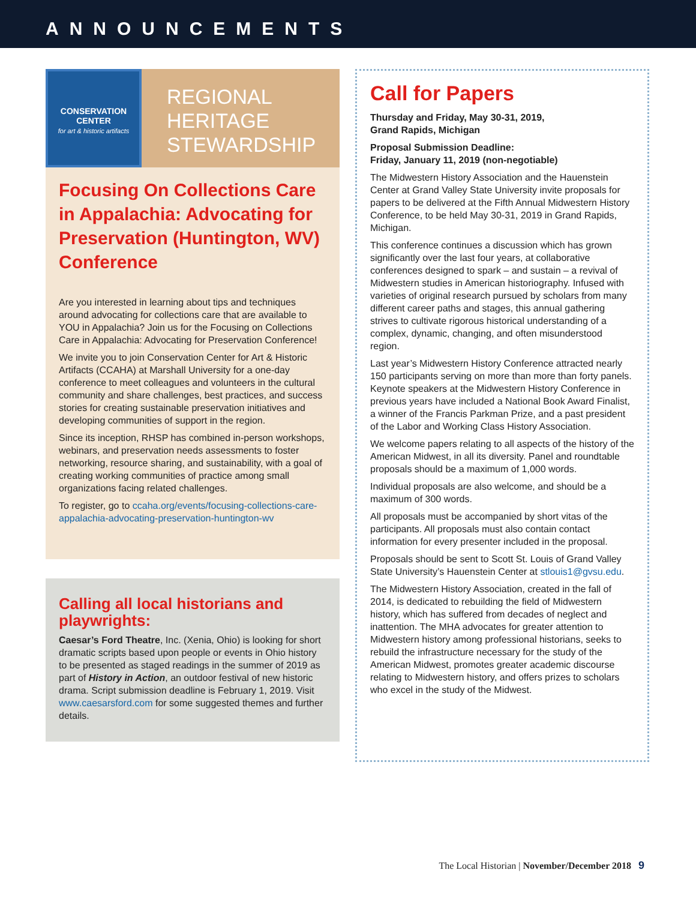ANNOUNCEMENTS
CONSERVATION
CENTER
for art & historic artifacts
REGIONAL
HERITAGE
STEWARDSHIP
Focusing On Collections Care in Appalachia: Advocating for Preservation (Huntington, WV) Conference
Are you interested in learning about tips and techniques around advocating for collections care that are available to YOU in Appalachia? Join us for the Focusing on Collections Care in Appalachia: Advocating for Preservation Conference!
We invite you to join Conservation Center for Art & Historic Artifacts (CCAHA) at Marshall University for a one-day conference to meet colleagues and volunteers in the cultural community and share challenges, best practices, and success stories for creating sustainable preservation initiatives and developing communities of support in the region.
Since its inception, RHSP has combined in-person workshops, webinars, and preservation needs assessments to foster networking, resource sharing, and sustainability, with a goal of creating working communities of practice among small organizations facing related challenges.
To register, go to ccaha.org/events/focusing-collections-care-appalachia-advocating-preservation-huntington-wv
Calling all local historians and playwrights:
Caesar’s Ford Theatre, Inc. (Xenia, Ohio) is looking for short dramatic scripts based upon people or events in Ohio history to be presented as staged readings in the summer of 2019 as part of History in Action, an outdoor festival of new historic drama. Script submission deadline is February 1, 2019. Visit www.caesarsford.com for some suggested themes and further details.
Call for Papers
Thursday and Friday, May 30-31, 2019,
Grand Rapids, Michigan
Proposal Submission Deadline:
Friday, January 11, 2019 (non-negotiable)
The Midwestern History Association and the Hauenstein Center at Grand Valley State University invite proposals for papers to be delivered at the Fifth Annual Midwestern History Conference, to be held May 30-31, 2019 in Grand Rapids, Michigan.
This conference continues a discussion which has grown significantly over the last four years, at collaborative conferences designed to spark – and sustain – a revival of Midwestern studies in American historiography. Infused with varieties of original research pursued by scholars from many different career paths and stages, this annual gathering strives to cultivate rigorous historical understanding of a complex, dynamic, changing, and often misunderstood region.
Last year’s Midwestern History Conference attracted nearly 150 participants serving on more than more than forty panels. Keynote speakers at the Midwestern History Conference in previous years have included a National Book Award Finalist, a winner of the Francis Parkman Prize, and a past president of the Labor and Working Class History Association.
We welcome papers relating to all aspects of the history of the American Midwest, in all its diversity. Panel and roundtable proposals should be a maximum of 1,000 words.
Individual proposals are also welcome, and should be a maximum of 300 words.
All proposals must be accompanied by short vitas of the participants. All proposals must also contain contact information for every presenter included in the proposal.
Proposals should be sent to Scott St. Louis of Grand Valley State University’s Hauenstein Center at stlouis1@gvsu.edu.
The Midwestern History Association, created in the fall of 2014, is dedicated to rebuilding the field of Midwestern history, which has suffered from decades of neglect and inattention. The MHA advocates for greater attention to Midwestern history among professional historians, seeks to rebuild the infrastructure necessary for the study of the American Midwest, promotes greater academic discourse relating to Midwestern history, and offers prizes to scholars who excel in the study of the Midwest.
The Local Historian | November/December 2018 9